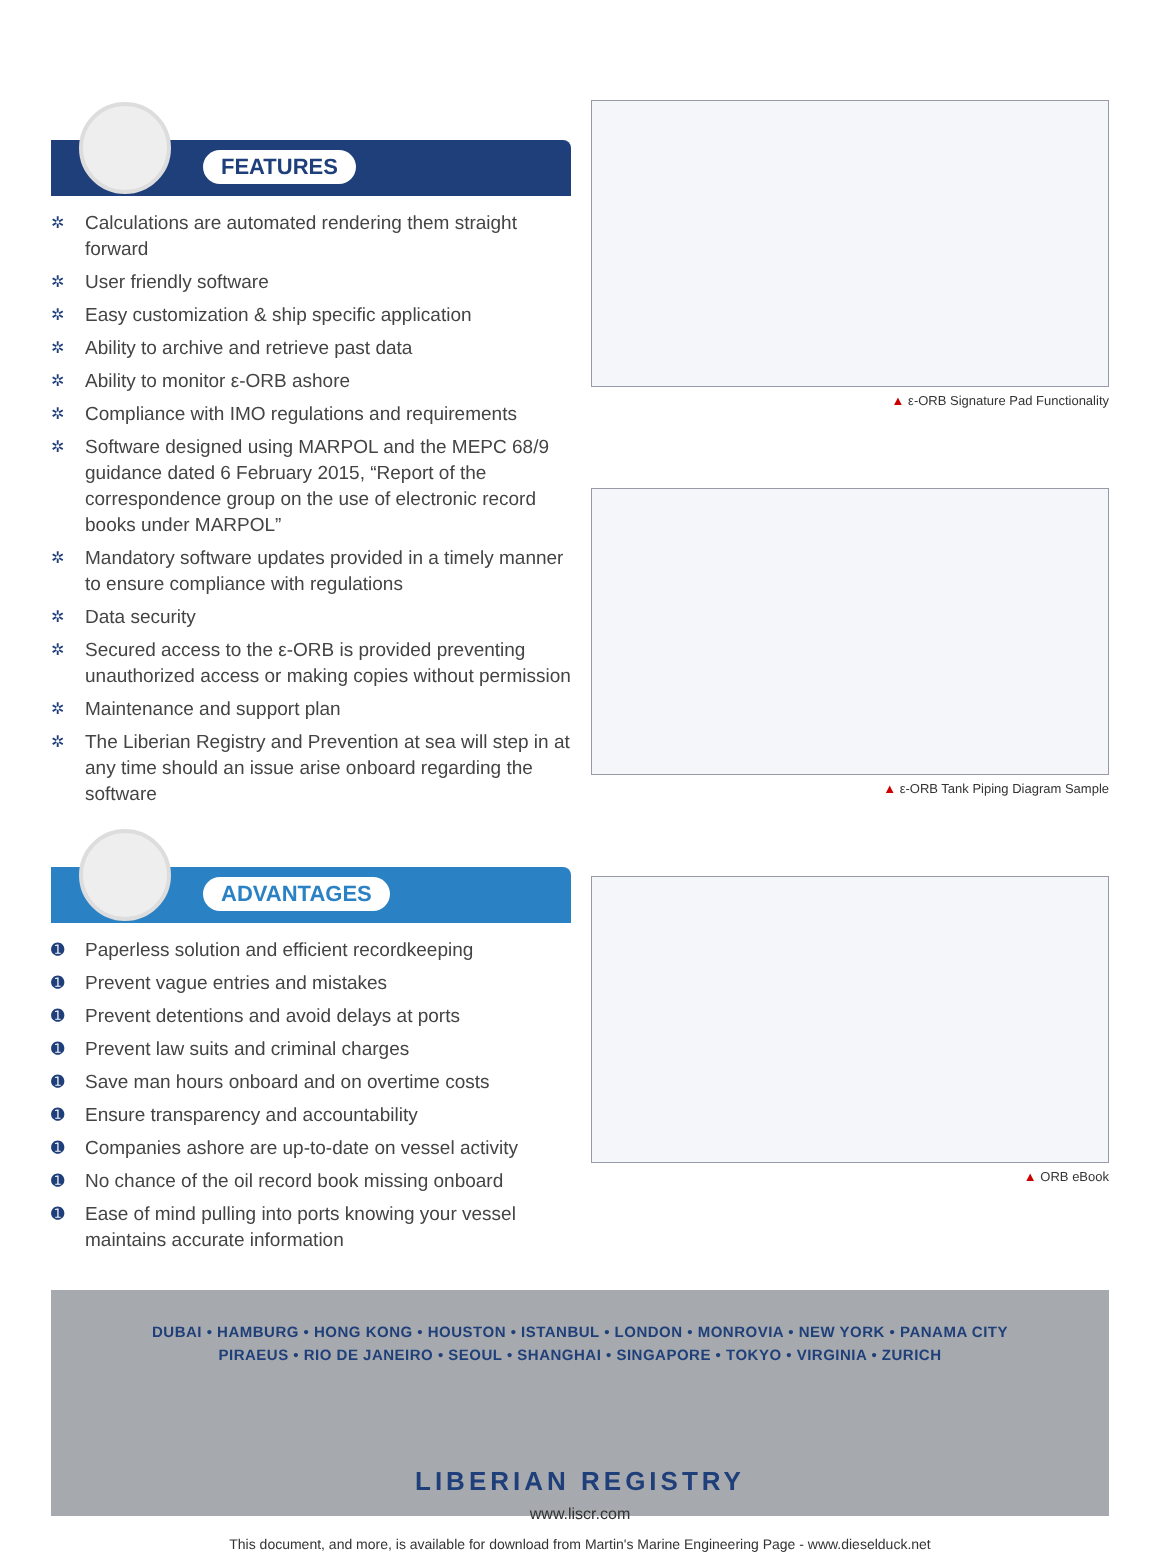FEATURES
✲ Calculations are automated rendering them straight forward
✲ User friendly software
✲ Easy customization & ship specific application
✲ Ability to archive and retrieve past data
✲ Ability to monitor ε-ORB ashore
✲ Compliance with IMO regulations and requirements
✲ Software designed using MARPOL and the MEPC 68/9 guidance dated 6 February 2015, “Report of the correspondence group on the use of electronic record books under MARPOL”
✲ Mandatory software updates provided in a timely manner to ensure compliance with regulations
✲ Data security
✲ Secured access to the ε-ORB is provided preventing unauthorized access or making copies without permission
✲ Maintenance and support plan
✲ The Liberian Registry and Prevention at sea will step in at any time should an issue arise onboard regarding the software
ADVANTAGES
➊ Paperless solution and efficient recordkeeping
➊ Prevent vague entries and mistakes
➊ Prevent detentions and avoid delays at ports
➊ Prevent law suits and criminal charges
➊ Save man hours onboard and on overtime costs
➊ Ensure transparency and accountability
➊ Companies ashore are up-to-date on vessel activity
➊ No chance of the oil record book missing onboard
➊ Ease of mind pulling into ports knowing your vessel maintains accurate information
▲ ε-ORB Signature Pad Functionality
▲ ε-ORB Tank Piping Diagram Sample
▲ ORB eBook
DUBAI • HAMBURG • HONG KONG • HOUSTON • ISTANBUL • LONDON • MONROVIA • NEW YORK • PANAMA CITY
PIRAEUS • RIO DE JANEIRO • SEOUL • SHANGHAI • SINGAPORE • TOKYO • VIRGINIA • ZURICH
LIBERIAN REGISTRY
www.liscr.com
This document, and more, is available for download from Martin's Marine Engineering Page - www.dieselduck.net